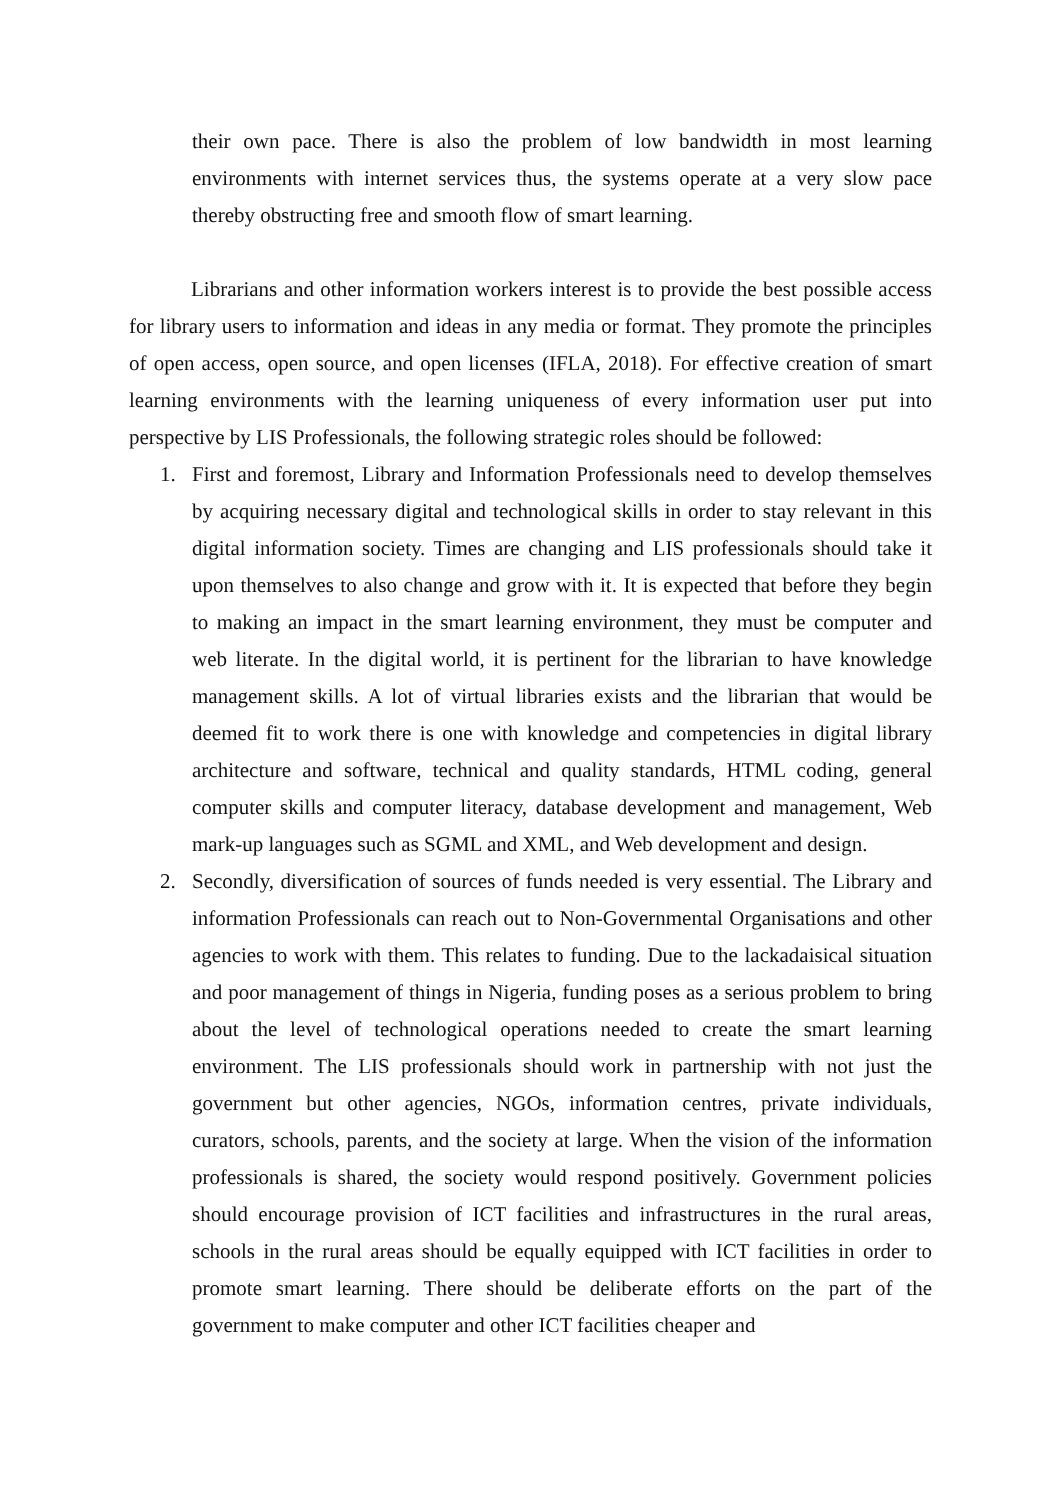their own pace. There is also the problem of low bandwidth in most learning environments with internet services thus, the systems operate at a very slow pace thereby obstructing free and smooth flow of smart learning.
Librarians and other information workers interest is to provide the best possible access for library users to information and ideas in any media or format. They promote the principles of open access, open source, and open licenses (IFLA, 2018). For effective creation of smart learning environments with the learning uniqueness of every information user put into perspective by LIS Professionals, the following strategic roles should be followed:
1. First and foremost, Library and Information Professionals need to develop themselves by acquiring necessary digital and technological skills in order to stay relevant in this digital information society. Times are changing and LIS professionals should take it upon themselves to also change and grow with it. It is expected that before they begin to making an impact in the smart learning environment, they must be computer and web literate. In the digital world, it is pertinent for the librarian to have knowledge management skills. A lot of virtual libraries exists and the librarian that would be deemed fit to work there is one with knowledge and competencies in digital library architecture and software, technical and quality standards, HTML coding, general computer skills and computer literacy, database development and management, Web mark-up languages such as SGML and XML, and Web development and design.
2. Secondly, diversification of sources of funds needed is very essential. The Library and information Professionals can reach out to Non-Governmental Organisations and other agencies to work with them. This relates to funding. Due to the lackadaisical situation and poor management of things in Nigeria, funding poses as a serious problem to bring about the level of technological operations needed to create the smart learning environment. The LIS professionals should work in partnership with not just the government but other agencies, NGOs, information centres, private individuals, curators, schools, parents, and the society at large. When the vision of the information professionals is shared, the society would respond positively. Government policies should encourage provision of ICT facilities and infrastructures in the rural areas, schools in the rural areas should be equally equipped with ICT facilities in order to promote smart learning. There should be deliberate efforts on the part of the government to make computer and other ICT facilities cheaper and